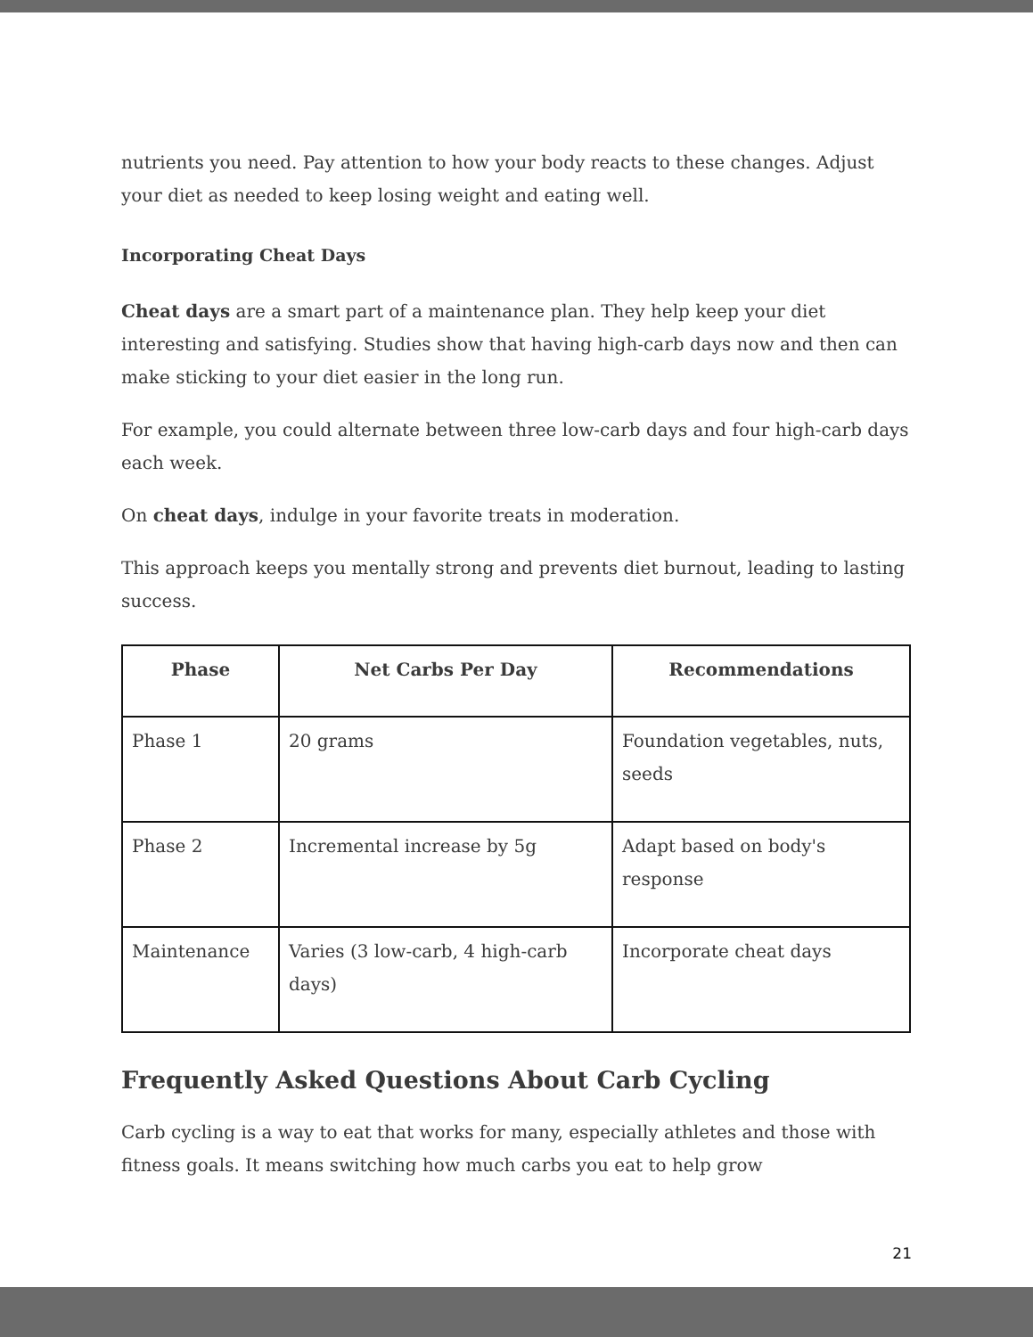nutrients you need. Pay attention to how your body reacts to these changes. Adjust your diet as needed to keep losing weight and eating well.
Incorporating Cheat Days
Cheat days are a smart part of a maintenance plan. They help keep your diet interesting and satisfying. Studies show that having high-carb days now and then can make sticking to your diet easier in the long run.
For example, you could alternate between three low-carb days and four high-carb days each week.
On cheat days, indulge in your favorite treats in moderation.
This approach keeps you mentally strong and prevents diet burnout, leading to lasting success.
| Phase | Net Carbs Per Day | Recommendations |
| --- | --- | --- |
| Phase 1 | 20 grams | Foundation vegetables, nuts, seeds |
| Phase 2 | Incremental increase by 5g | Adapt based on body's response |
| Maintenance | Varies (3 low-carb, 4 high-carb days) | Incorporate cheat days |
Frequently Asked Questions About Carb Cycling
Carb cycling is a way to eat that works for many, especially athletes and those with fitness goals. It means switching how much carbs you eat to help grow
21